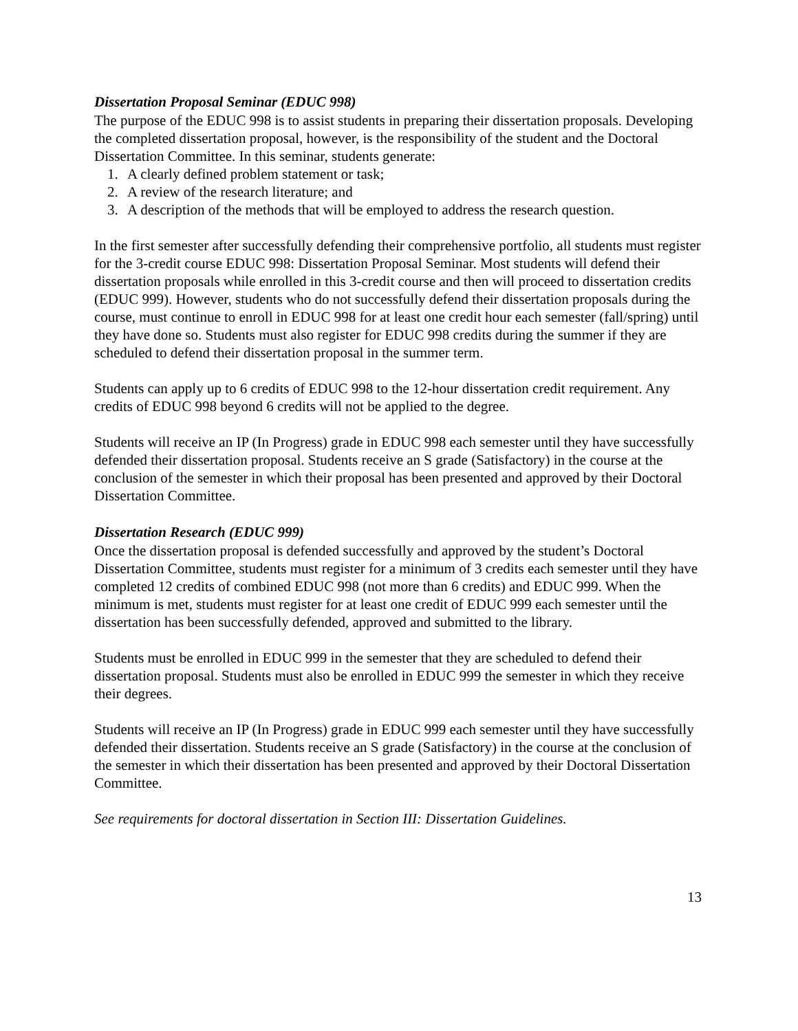Dissertation Proposal Seminar (EDUC 998)
The purpose of the EDUC 998 is to assist students in preparing their dissertation proposals. Developing the completed dissertation proposal, however, is the responsibility of the student and the Doctoral Dissertation Committee. In this seminar, students generate:
1. A clearly defined problem statement or task;
2. A review of the research literature; and
3. A description of the methods that will be employed to address the research question.
In the first semester after successfully defending their comprehensive portfolio, all students must register for the 3-credit course EDUC 998: Dissertation Proposal Seminar. Most students will defend their dissertation proposals while enrolled in this 3-credit course and then will proceed to dissertation credits (EDUC 999). However, students who do not successfully defend their dissertation proposals during the course, must continue to enroll in EDUC 998 for at least one credit hour each semester (fall/spring) until they have done so. Students must also register for EDUC 998 credits during the summer if they are scheduled to defend their dissertation proposal in the summer term.
Students can apply up to 6 credits of EDUC 998 to the 12-hour dissertation credit requirement. Any credits of EDUC 998 beyond 6 credits will not be applied to the degree.
Students will receive an IP (In Progress) grade in EDUC 998 each semester until they have successfully defended their dissertation proposal. Students receive an S grade (Satisfactory) in the course at the conclusion of the semester in which their proposal has been presented and approved by their Doctoral Dissertation Committee.
Dissertation Research (EDUC 999)
Once the dissertation proposal is defended successfully and approved by the student’s Doctoral Dissertation Committee, students must register for a minimum of 3 credits each semester until they have completed 12 credits of combined EDUC 998 (not more than 6 credits) and EDUC 999. When the minimum is met, students must register for at least one credit of EDUC 999 each semester until the dissertation has been successfully defended, approved and submitted to the library.
Students must be enrolled in EDUC 999 in the semester that they are scheduled to defend their dissertation proposal. Students must also be enrolled in EDUC 999 the semester in which they receive their degrees.
Students will receive an IP (In Progress) grade in EDUC 999 each semester until they have successfully defended their dissertation. Students receive an S grade (Satisfactory) in the course at the conclusion of the semester in which their dissertation has been presented and approved by their Doctoral Dissertation Committee.
See requirements for doctoral dissertation in Section III: Dissertation Guidelines.
13